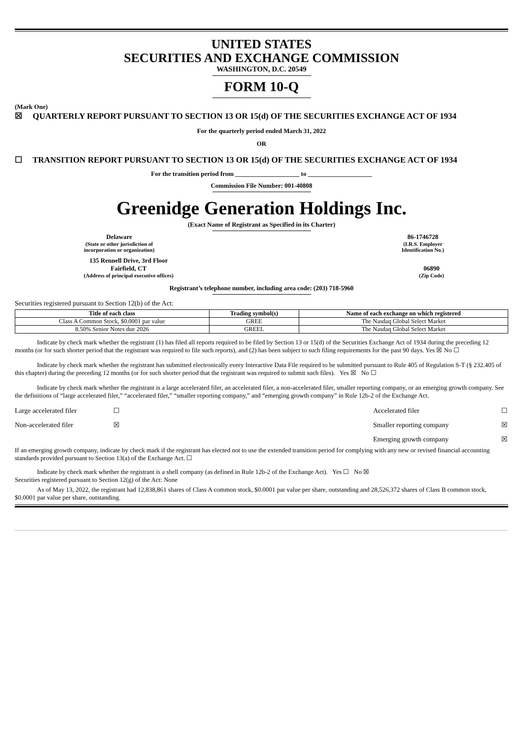UNITED STATES
SECURITIES AND EXCHANGE COMMISSION
WASHINGTON, D.C. 20549
FORM 10-Q
(Mark One)
☒ QUARTERLY REPORT PURSUANT TO SECTION 13 OR 15(d) OF THE SECURITIES EXCHANGE ACT OF 1934
For the quarterly period ended March 31, 2022
OR
☐ TRANSITION REPORT PURSUANT TO SECTION 13 OR 15(d) OF THE SECURITIES EXCHANGE ACT OF 1934
For the transition period from ____________________ to ____________________
Commission File Number: 001-40808
Greenidge Generation Holdings Inc.
(Exact Name of Registrant as Specified in its Charter)
Delaware
(State or other jurisdiction of
incorporation or organization)
86-1746728
(I.R.S. Employer
Identification No.)
135 Rennell Drive, 3rd Floor
Fairfield, CT
(Address of principal executive offices)
06890
(Zip Code)
Registrant’s telephone number, including area code: (203) 718-5960
Securities registered pursuant to Section 12(b) of the Act:
| Title of each class | Trading symbol(s) | Name of each exchange on which registered |
| --- | --- | --- |
| Class A Common Stock, $0.0001 par value | GREE | The Nasdaq Global Select Market |
| 8.50% Senior Notes due 2026 | GREEL | The Nasdaq Global Select Market |
Indicate by check mark whether the registrant (1) has filed all reports required to be filed by Section 13 or 15(d) of the Securities Exchange Act of 1934 during the preceding 12 months (or for such shorter period that the registrant was required to file such reports), and (2) has been subject to such filing requirements for the past 90 days. Yes ☒ No ☐
Indicate by check mark whether the registrant has submitted electronically every Interactive Data File required to be submitted pursuant to Rule 405 of Regulation S-T (§ 232.405 of this chapter) during the preceding 12 months (or for such shorter period that the registrant was required to submit such files). Yes ☒ No ☐
Indicate by check mark whether the registrant is a large accelerated filer, an accelerated filer, a non-accelerated filer, smaller reporting company, or an emerging growth company. See the definitions of “large accelerated filer,” “accelerated filer,” “smaller reporting company,” and “emerging growth company” in Rule 12b-2 of the Exchange Act.
| Large accelerated filer | ☐ | Accelerated filer | ☐ |
| Non-accelerated filer | ☒ | Smaller reporting company | ☒ |
| | | Emerging growth company | ☒ |
If an emerging growth company, indicate by check mark if the registrant has elected not to use the extended transition period for complying with any new or revised financial accounting standards provided pursuant to Section 13(a) of the Exchange Act. ☐
Indicate by check mark whether the registrant is a shell company (as defined in Rule 12b-2 of the Exchange Act). Yes ☐ No ☒
Securities registered pursuant to Section 12(g) of the Act: None
As of May 13, 2022, the registrant had 12,838,861 shares of Class A common stock, $0.0001 par value per share, outstanding and 28,526,372 shares of Class B common stock, $0.0001 par value per share, outstanding.